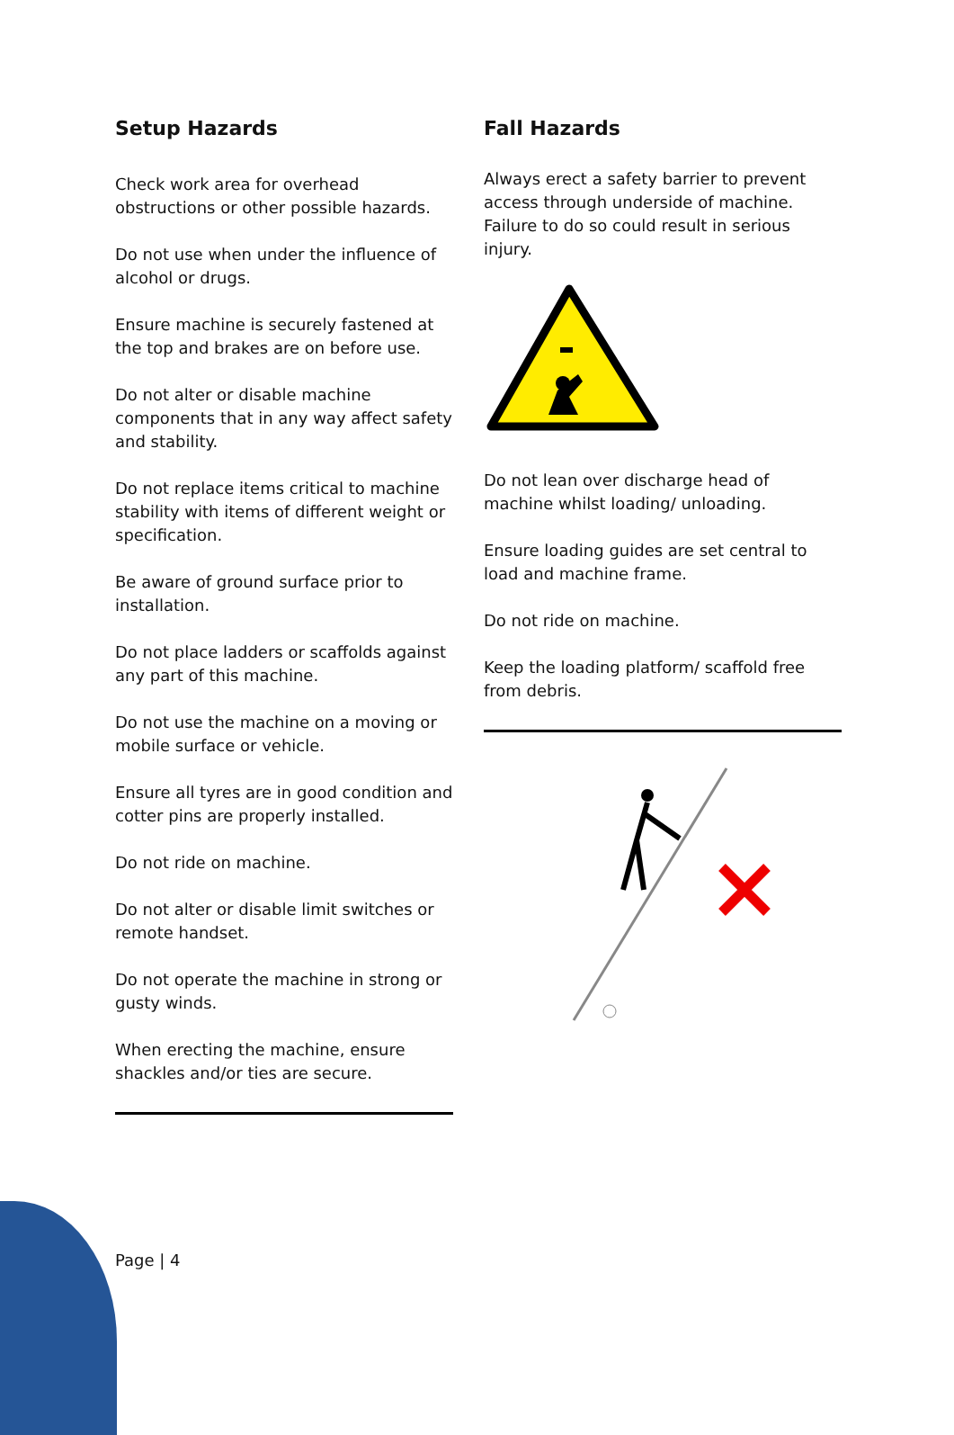Setup Hazards
Check work area for overhead obstructions or other possible hazards.
Do not use when under the influence of alcohol or drugs.
Ensure machine is securely fastened at the top and brakes are on before use.
Do not alter or disable machine components that in any way affect safety and stability.
Do not replace items critical to machine stability with items of different weight or specification.
Be aware of ground surface prior to installation.
Do not place ladders or scaffolds against any part of this machine.
Do not use the machine on a moving or mobile surface or vehicle.
Ensure all tyres are in good condition and cotter pins are properly installed.
Do not ride on machine.
Do not alter or disable limit switches or remote handset.
Do not operate the machine in strong or gusty winds.
When erecting the machine, ensure shackles and/or ties are secure.
Fall Hazards
Always erect a safety barrier to prevent access through underside of machine. Failure to do so could result in serious injury.
Do not lean over discharge head of machine whilst loading/ unloading.
Ensure loading guides are set central to load and machine frame.
Do not ride on machine.
Keep the loading platform/ scaffold free from debris.
Page | 4